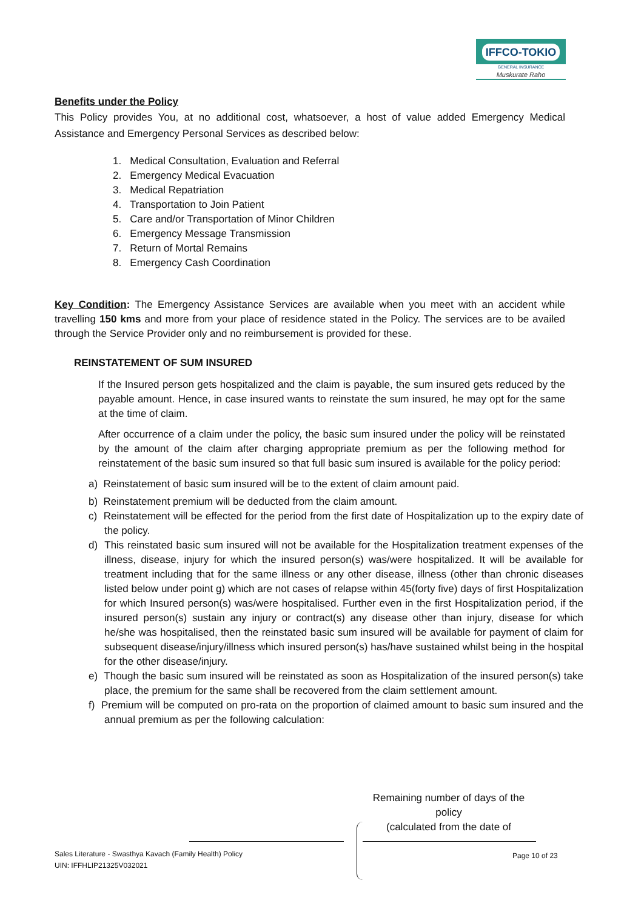IFFCO-TOKIO
GENERAL INSURANCE
Muskurate Raho
Benefits under the Policy
This Policy provides You, at no additional cost, whatsoever, a host of value added Emergency Medical Assistance and Emergency Personal Services as described below:
1. Medical Consultation, Evaluation and Referral
2. Emergency Medical Evacuation
3. Medical Repatriation
4. Transportation to Join Patient
5. Care and/or Transportation of Minor Children
6. Emergency Message Transmission
7. Return of Mortal Remains
8. Emergency Cash Coordination
Key Condition: The Emergency Assistance Services are available when you meet with an accident while travelling 150 kms and more from your place of residence stated in the Policy. The services are to be availed through the Service Provider only and no reimbursement is provided for these.
REINSTATEMENT OF SUM INSURED
If the Insured person gets hospitalized and the claim is payable, the sum insured gets reduced by the payable amount. Hence, in case insured wants to reinstate the sum insured, he may opt for the same at the time of claim.
After occurrence of a claim under the policy, the basic sum insured under the policy will be reinstated by the amount of the claim after charging appropriate premium as per the following method for reinstatement of the basic sum insured so that full basic sum insured is available for the policy period:
a) Reinstatement of basic sum insured will be to the extent of claim amount paid.
b) Reinstatement premium will be deducted from the claim amount.
c) Reinstatement will be effected for the period from the first date of Hospitalization up to the expiry date of the policy.
d) This reinstated basic sum insured will not be available for the Hospitalization treatment expenses of the illness, disease, injury for which the insured person(s) was/were hospitalized. It will be available for treatment including that for the same illness or any other disease, illness (other than chronic diseases listed below under point g) which are not cases of relapse within 45(forty five) days of first Hospitalization for which Insured person(s) was/were hospitalised. Further even in the first Hospitalization period, if the insured person(s) sustain any injury or contract(s) any disease other than injury, disease for which he/she was hospitalised, then the reinstated basic sum insured will be available for payment of claim for subsequent disease/injury/illness which insured person(s) has/have sustained whilst being in the hospital for the other disease/injury.
e) Though the basic sum insured will be reinstated as soon as Hospitalization of the insured person(s) take place, the premium for the same shall be recovered from the claim settlement amount.
f) Premium will be computed on pro-rata on the proportion of claimed amount to basic sum insured and the annual premium as per the following calculation:
Remaining number of days of the
policy
(calculated from the date of
Sales Literature - Swasthya Kavach (Family Health) Policy
UIN: IFFHLIP21325V032021
Page 10 of 23